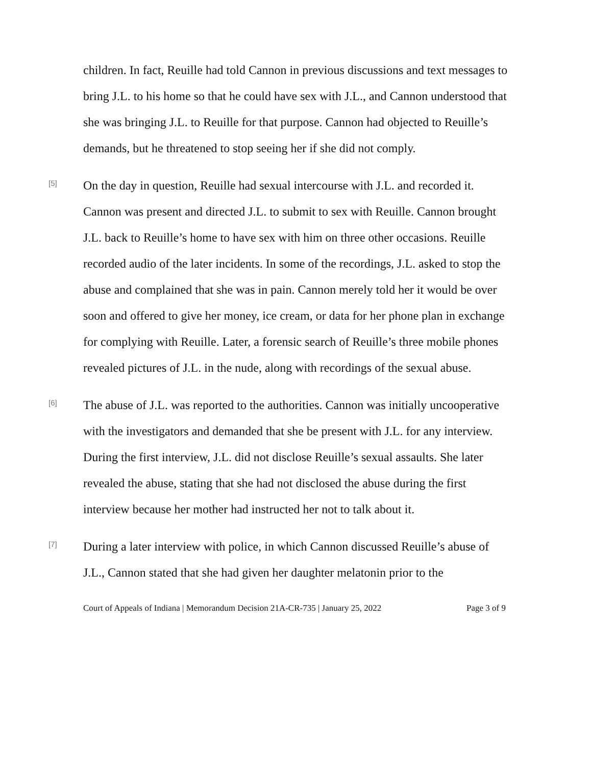children. In fact, Reuille had told Cannon in previous discussions and text messages to bring J.L. to his home so that he could have sex with J.L., and Cannon understood that she was bringing J.L. to Reuille for that purpose. Cannon had objected to Reuille’s demands, but he threatened to stop seeing her if she did not comply.
[5]
On the day in question, Reuille had sexual intercourse with J.L. and recorded it. Cannon was present and directed J.L. to submit to sex with Reuille. Cannon brought J.L. back to Reuille’s home to have sex with him on three other occasions. Reuille recorded audio of the later incidents. In some of the recordings, J.L. asked to stop the abuse and complained that she was in pain. Cannon merely told her it would be over soon and offered to give her money, ice cream, or data for her phone plan in exchange for complying with Reuille. Later, a forensic search of Reuille’s three mobile phones revealed pictures of J.L. in the nude, along with recordings of the sexual abuse.
[6]
The abuse of J.L. was reported to the authorities. Cannon was initially uncooperative with the investigators and demanded that she be present with J.L. for any interview. During the first interview, J.L. did not disclose Reuille’s sexual assaults. She later revealed the abuse, stating that she had not disclosed the abuse during the first interview because her mother had instructed her not to talk about it.
[7]
During a later interview with police, in which Cannon discussed Reuille’s abuse of J.L., Cannon stated that she had given her daughter melatonin prior to the
Court of Appeals of Indiana | Memorandum Decision 21A-CR-735 | January 25, 2022 Page 3 of 9